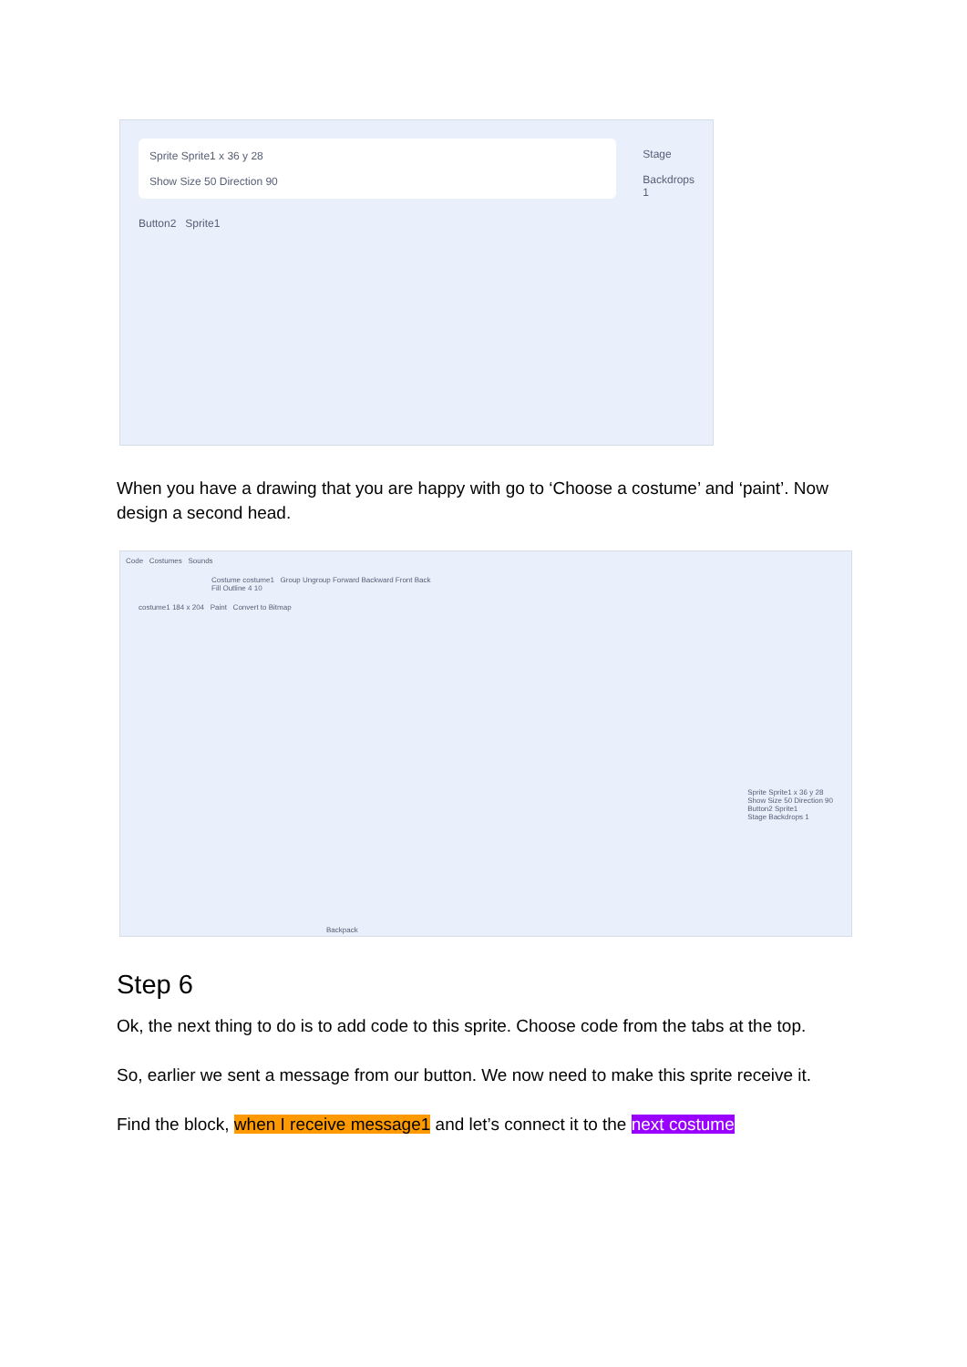Sprite Sprite1 x 36 y 28
Show Size 50 Direction 90
Button2 Sprite1
Stage
Backdrops
1
When you have a drawing that you are happy with go to ‘Choose a costume’ and ‘paint’. Now design a second head.
Code Costumes Sounds
Costume costume1 Group Ungroup Forward Backward Front Back
Fill Outline 4 10
costume1 184 x 204 Paint Convert to Bitmap
Sprite Sprite1 x 36 y 28
Show Size 50 Direction 90
Button2 Sprite1
Stage Backdrops 1
Backpack
Step 6
Ok, the next thing to do is to add code to this sprite. Choose code from the tabs at the top.
So, earlier we sent a message from our button. We now need to make this sprite receive it.
Find the block, when I receive message1 and let’s connect it to the next costume